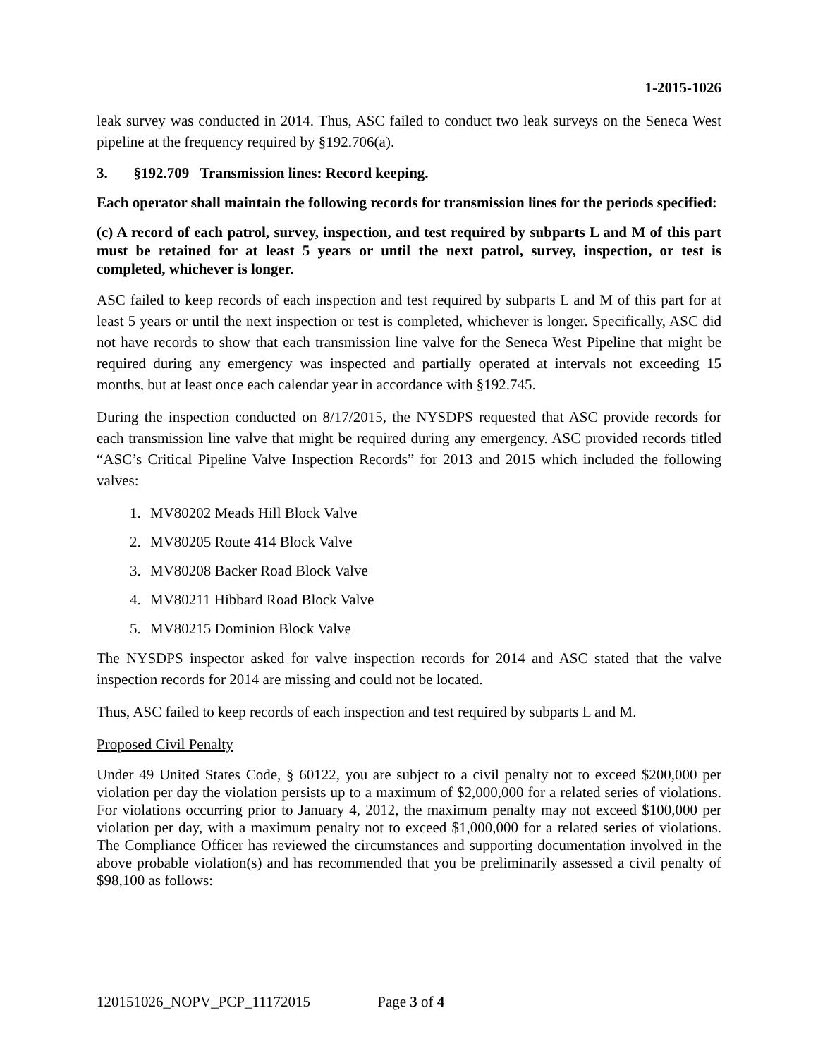1-2015-1026
leak survey was conducted in 2014. Thus, ASC failed to conduct two leak surveys on the Seneca West pipeline at the frequency required by §192.706(a).
3. §192.709 Transmission lines: Record keeping.
Each operator shall maintain the following records for transmission lines for the periods specified:
(c) A record of each patrol, survey, inspection, and test required by subparts L and M of this part must be retained for at least 5 years or until the next patrol, survey, inspection, or test is completed, whichever is longer.
ASC failed to keep records of each inspection and test required by subparts L and M of this part for at least 5 years or until the next inspection or test is completed, whichever is longer. Specifically, ASC did not have records to show that each transmission line valve for the Seneca West Pipeline that might be required during any emergency was inspected and partially operated at intervals not exceeding 15 months, but at least once each calendar year in accordance with §192.745.
During the inspection conducted on 8/17/2015, the NYSDPS requested that ASC provide records for each transmission line valve that might be required during any emergency. ASC provided records titled “ASC’s Critical Pipeline Valve Inspection Records” for 2013 and 2015 which included the following valves:
1. MV80202 Meads Hill Block Valve
2. MV80205 Route 414 Block Valve
3. MV80208 Backer Road Block Valve
4. MV80211 Hibbard Road Block Valve
5. MV80215 Dominion Block Valve
The NYSDPS inspector asked for valve inspection records for 2014 and ASC stated that the valve inspection records for 2014 are missing and could not be located.
Thus, ASC failed to keep records of each inspection and test required by subparts L and M.
Proposed Civil Penalty
Under 49 United States Code, § 60122, you are subject to a civil penalty not to exceed $200,000 per violation per day the violation persists up to a maximum of $2,000,000 for a related series of violations. For violations occurring prior to January 4, 2012, the maximum penalty may not exceed $100,000 per violation per day, with a maximum penalty not to exceed $1,000,000 for a related series of violations. The Compliance Officer has reviewed the circumstances and supporting documentation involved in the above probable violation(s) and has recommended that you be preliminarily assessed a civil penalty of $98,100 as follows:
120151026_NOPV_PCP_11172015 Page 3 of 4